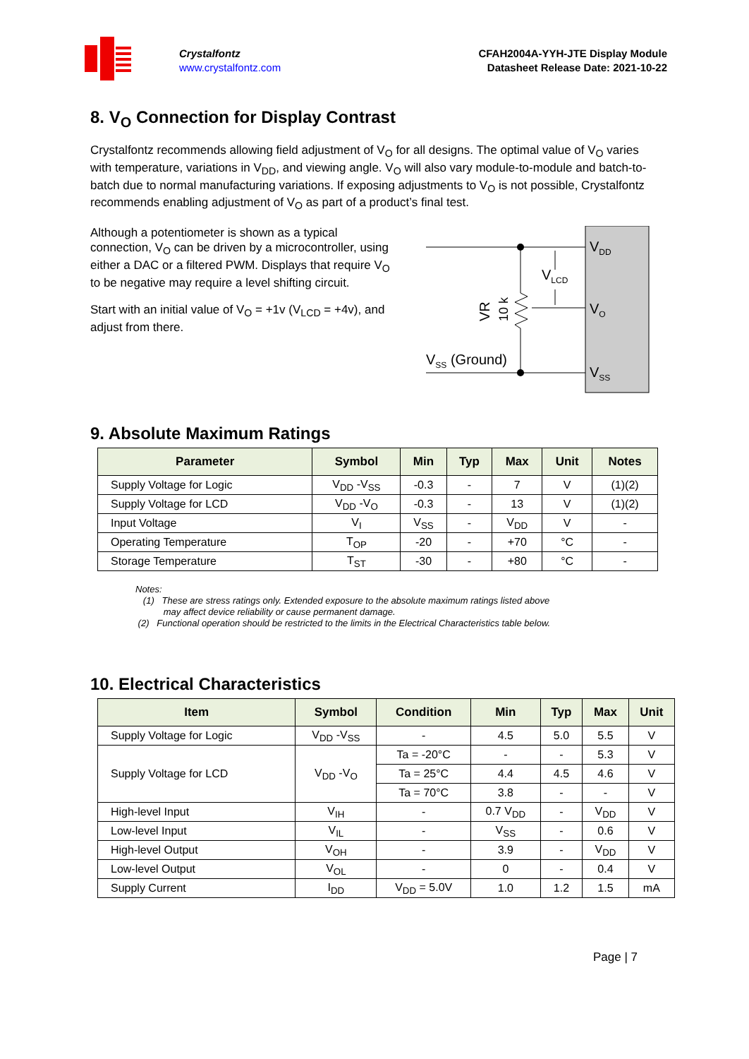Crystalfontz
www.crystalfontz.com
CFAH2004A-YYH-JTE Display Module
Datasheet Release Date: 2021-10-22
8. V<sub>O</sub> Connection for Display Contrast
Crystalfontz recommends allowing field adjustment of V<sub>O</sub> for all designs. The optimal value of V<sub>O</sub> varies with temperature, variations in V<sub>DD</sub>, and viewing angle. V<sub>O</sub> will also vary module-to-module and batch-to-batch due to normal manufacturing variations. If exposing adjustments to V<sub>O</sub> is not possible, Crystalfontz recommends enabling adjustment of V<sub>O</sub> as part of a product’s final test.
Although a potentiometer is shown as a typical connection, V<sub>O</sub> can be driven by a microcontroller, using either a DAC or a filtered PWM. Displays that require V<sub>O</sub> to be negative may require a level shifting circuit.
Start with an initial value of V<sub>O</sub> = +1v (V<sub>LCD</sub> = +4v), and adjust from there.
VDD
VLCD
VO
VSS
VSS (Ground)
VR
10 k
9. Absolute Maximum Ratings
| Parameter | Symbol | Min | Typ | Max | Unit | Notes |
| --- | --- | --- | --- | --- | --- | --- |
| Supply Voltage for Logic | V<sub>DD</sub> -V<sub>SS</sub> | -0.3 | - | 7 | V | (1)(2) |
| Supply Voltage for LCD | V<sub>DD</sub> -V<sub>O</sub> | -0.3 | - | 13 | V | (1)(2) |
| Input Voltage | V<sub>I</sub> | V<sub>SS</sub> | - | V<sub>DD</sub> | V | - |
| Operating Temperature | T<sub>OP</sub> | -20 | - | +70 | °C | - |
| Storage Temperature | T<sub>ST</sub> | -30 | - | +80 | °C | - |
Notes:
(1) These are stress ratings only. Extended exposure to the absolute maximum ratings listed above
may affect device reliability or cause permanent damage.
(2) Functional operation should be restricted to the limits in the Electrical Characteristics table below.
10. Electrical Characteristics
| Item | Symbol | Condition | Min | Typ | Max | Unit |
| --- | --- | --- | --- | --- | --- | --- |
| Supply Voltage for Logic | V<sub>DD</sub> -V<sub>SS</sub> | - | 4.5 | 5.0 | 5.5 | V |
| Supply Voltage for LCD | V<sub>DD</sub> -V<sub>O</sub> | Ta = -20°C | - | - | 5.3 | V |
| | | Ta = 25°C | 4.4 | 4.5 | 4.6 | V |
| | | Ta = 70°C | 3.8 | - | - | V |
| High-level Input | V<sub>IH</sub> | - | 0.7 V<sub>DD</sub> | - | V<sub>DD</sub> | V |
| Low-level Input | V<sub>IL</sub> | - | V<sub>SS</sub> | - | 0.6 | V |
| High-level Output | V<sub>OH</sub> | - | 3.9 | - | V<sub>DD</sub> | V |
| Low-level Output | V<sub>OL</sub> | - | 0 | - | 0.4 | V |
| Supply Current | I<sub>DD</sub> | V<sub>DD</sub> = 5.0V | 1.0 | 1.2 | 1.5 | mA |
Page | 7